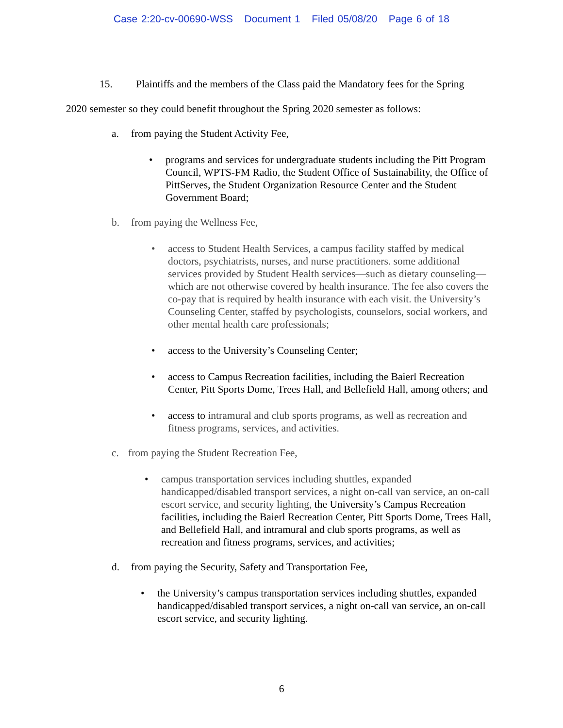Case 2:20-cv-00690-WSS Document 1 Filed 05/08/20 Page 6 of 18
15. Plaintiffs and the members of the Class paid the Mandatory fees for the Spring
2020 semester so they could benefit throughout the Spring 2020 semester as follows:
a. from paying the Student Activity Fee,
• programs and services for undergraduate students including the Pitt Program Council, WPTS-FM Radio, the Student Office of Sustainability, the Office of PittServes, the Student Organization Resource Center and the Student Government Board;
b. from paying the Wellness Fee,
• access to Student Health Services, a campus facility staffed by medical doctors, psychiatrists, nurses, and nurse practitioners. some additional services provided by Student Health services—such as dietary counseling—which are not otherwise covered by health insurance. The fee also covers the co-pay that is required by health insurance with each visit. the University’s Counseling Center, staffed by psychologists, counselors, social workers, and other mental health care professionals;
• access to the University’s Counseling Center;
• access to Campus Recreation facilities, including the Baierl Recreation Center, Pitt Sports Dome, Trees Hall, and Bellefield Hall, among others; and
• access to intramural and club sports programs, as well as recreation and fitness programs, services, and activities.
c. from paying the Student Recreation Fee,
• campus transportation services including shuttles, expanded handicapped/disabled transport services, a night on-call van service, an on-call escort service, and security lighting, the University’s Campus Recreation facilities, including the Baierl Recreation Center, Pitt Sports Dome, Trees Hall, and Bellefield Hall, and intramural and club sports programs, as well as recreation and fitness programs, services, and activities;
d. from paying the Security, Safety and Transportation Fee,
• the University’s campus transportation services including shuttles, expanded handicapped/disabled transport services, a night on-call van service, an on-call escort service, and security lighting.
6